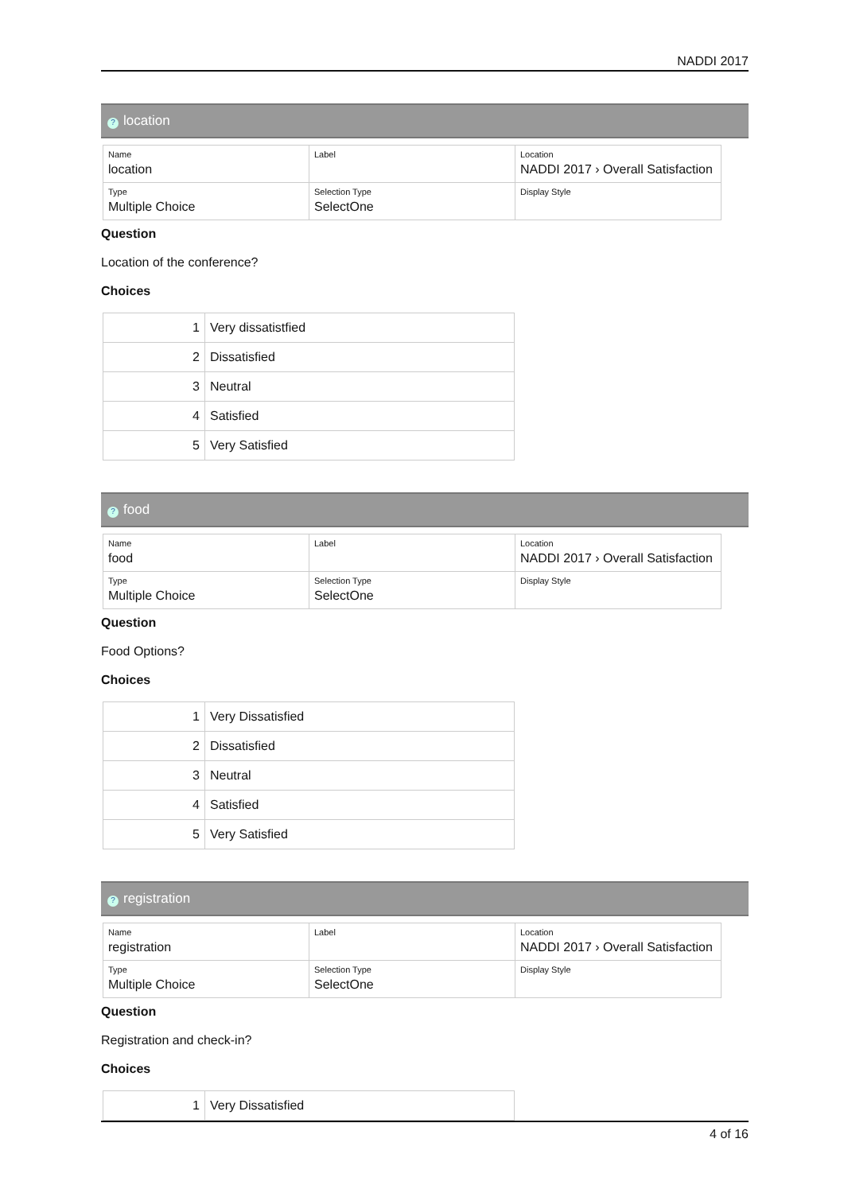NADDI 2017
? location
| Name location | Label | Location NADDI 2017 › Overall Satisfaction |
| Type Multiple Choice | Selection Type SelectOne | Display Style |
Question
Location of the conference?
Choices
| 1 | Very dissatistfied |
| 2 | Dissatisfied |
| 3 | Neutral |
| 4 | Satisfied |
| 5 | Very Satisfied |
? food
| Name food | Label | Location NADDI 2017 › Overall Satisfaction |
| Type Multiple Choice | Selection Type SelectOne | Display Style |
Question
Food Options?
Choices
| 1 | Very Dissatisfied |
| 2 | Dissatisfied |
| 3 | Neutral |
| 4 | Satisfied |
| 5 | Very Satisfied |
? registration
| Name registration | Label | Location NADDI 2017 › Overall Satisfaction |
| Type Multiple Choice | Selection Type SelectOne | Display Style |
Question
Registration and check-in?
Choices
| 1 | Very Dissatisfied |
4 of 16